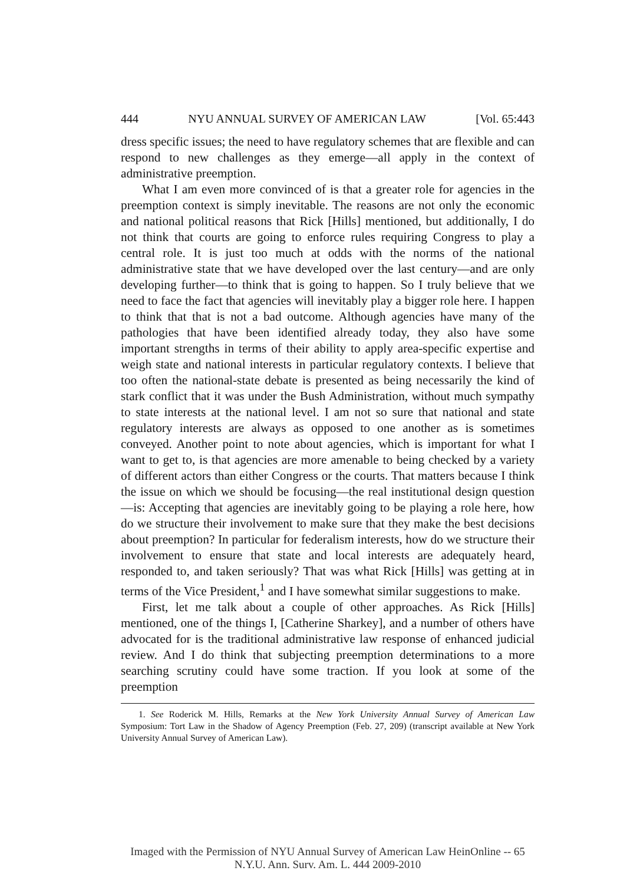444 NYU ANNUAL SURVEY OF AMERICAN LAW [Vol. 65:443
dress specific issues; the need to have regulatory schemes that are flexible and can respond to new challenges as they emerge—all apply in the context of administrative preemption.
What I am even more convinced of is that a greater role for agencies in the preemption context is simply inevitable. The reasons are not only the economic and national political reasons that Rick [Hills] mentioned, but additionally, I do not think that courts are going to enforce rules requiring Congress to play a central role. It is just too much at odds with the norms of the national administrative state that we have developed over the last century—and are only developing further—to think that is going to happen. So I truly believe that we need to face the fact that agencies will inevitably play a bigger role here. I happen to think that that is not a bad outcome. Although agencies have many of the pathologies that have been identified already today, they also have some important strengths in terms of their ability to apply area-specific expertise and weigh state and national interests in particular regulatory contexts. I believe that too often the national-state debate is presented as being necessarily the kind of stark conflict that it was under the Bush Administration, without much sympathy to state interests at the national level. I am not so sure that national and state regulatory interests are always as opposed to one another as is sometimes conveyed. Another point to note about agencies, which is important for what I want to get to, is that agencies are more amenable to being checked by a variety of different actors than either Congress or the courts. That matters because I think the issue on which we should be focusing—the real institutional design question—is: Accepting that agencies are inevitably going to be playing a role here, how do we structure their involvement to make sure that they make the best decisions about preemption? In particular for federalism interests, how do we structure their involvement to ensure that state and local interests are adequately heard, responded to, and taken seriously? That was what Rick [Hills] was getting at in terms of the Vice President,<sup>1</sup> and I have somewhat similar suggestions to make.
First, let me talk about a couple of other approaches. As Rick [Hills] mentioned, one of the things I, [Catherine Sharkey], and a number of others have advocated for is the traditional administrative law response of enhanced judicial review. And I do think that subjecting preemption determinations to a more searching scrutiny could have some traction. If you look at some of the preemption
1. See Roderick M. Hills, Remarks at the New York University Annual Survey of American Law Symposium: Tort Law in the Shadow of Agency Preemption (Feb. 27, 209) (transcript available at New York University Annual Survey of American Law).
Imaged with the Permission of NYU Annual Survey of American Law HeinOnline -- 65 N.Y.U. Ann. Surv. Am. L. 444 2009-2010